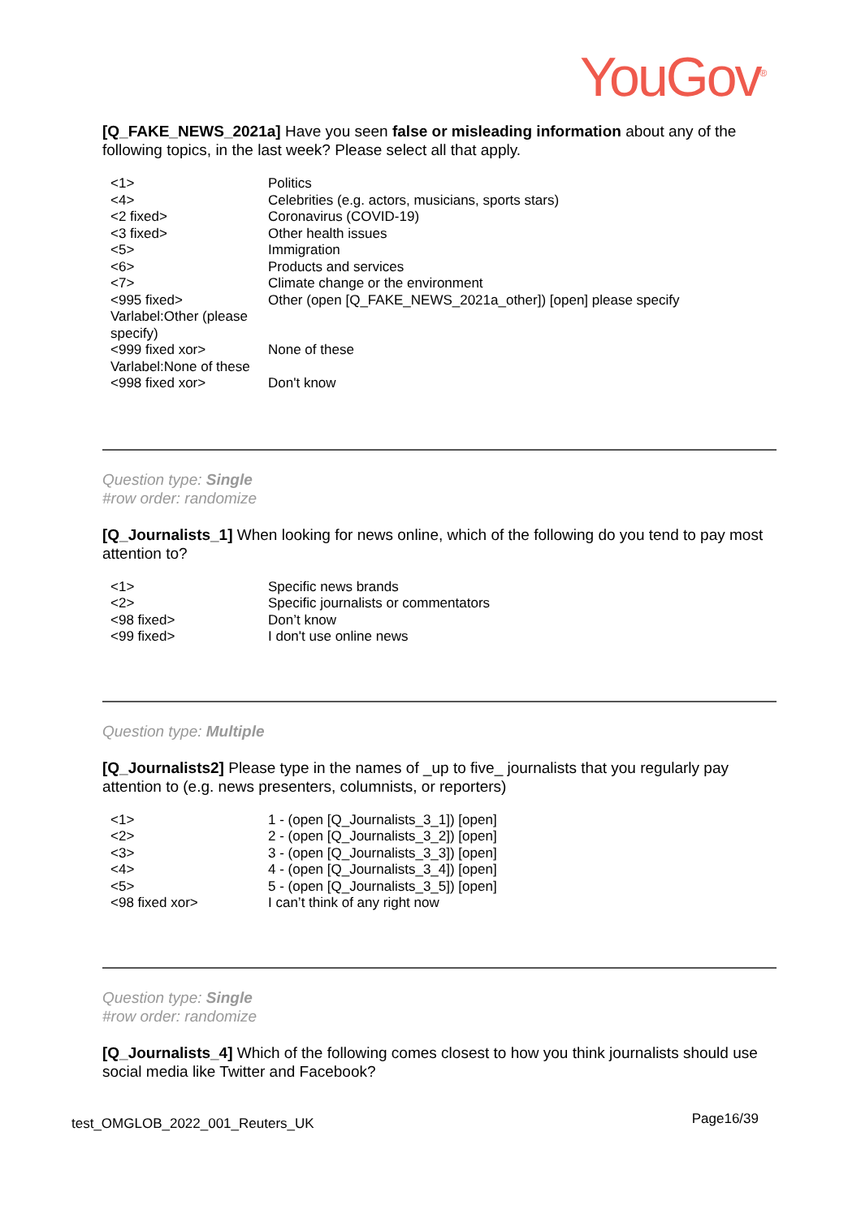YouGov<sup>®</sup>
[Q_FAKE_NEWS_2021a] Have you seen false or misleading information about any of the following topics, in the last week? Please select all that apply.
| <1> | Politics |
| <4> | Celebrities (e.g. actors, musicians, sports stars) |
| <2 fixed> | Coronavirus (COVID-19) |
| <3 fixed> | Other health issues |
| <5> | Immigration |
| <6> | Products and services |
| <7> | Climate change or the environment |
| <995 fixed> Varlabel:Other (please specify) | Other (open [Q_FAKE_NEWS_2021a_other]) [open] please specify |
| <999 fixed xor> Varlabel:None of these | None of these |
| <998 fixed xor> | Don't know |
Question type: Single
#row order: randomize
[Q_Journalists_1] When looking for news online, which of the following do you tend to pay most attention to?
| <1> | Specific news brands |
| <2> | Specific journalists or commentators |
| <98 fixed> | Don’t know |
| <99 fixed> | I don't use online news |
Question type: Multiple
[Q_Journalists2] Please type in the names of _up to five_ journalists that you regularly pay attention to (e.g. news presenters, columnists, or reporters)
| <1> | 1 - (open [Q_Journalists_3_1]) [open] |
| <2> | 2 - (open [Q_Journalists_3_2]) [open] |
| <3> | 3 - (open [Q_Journalists_3_3]) [open] |
| <4> | 4 - (open [Q_Journalists_3_4]) [open] |
| <5> | 5 - (open [Q_Journalists_3_5]) [open] |
| <98 fixed xor> | I can’t think of any right now |
Question type: Single
#row order: randomize
[Q_Journalists_4] Which of the following comes closest to how you think journalists should use social media like Twitter and Facebook?
test_OMGLOB_2022_001_Reuters_UK Page16/39